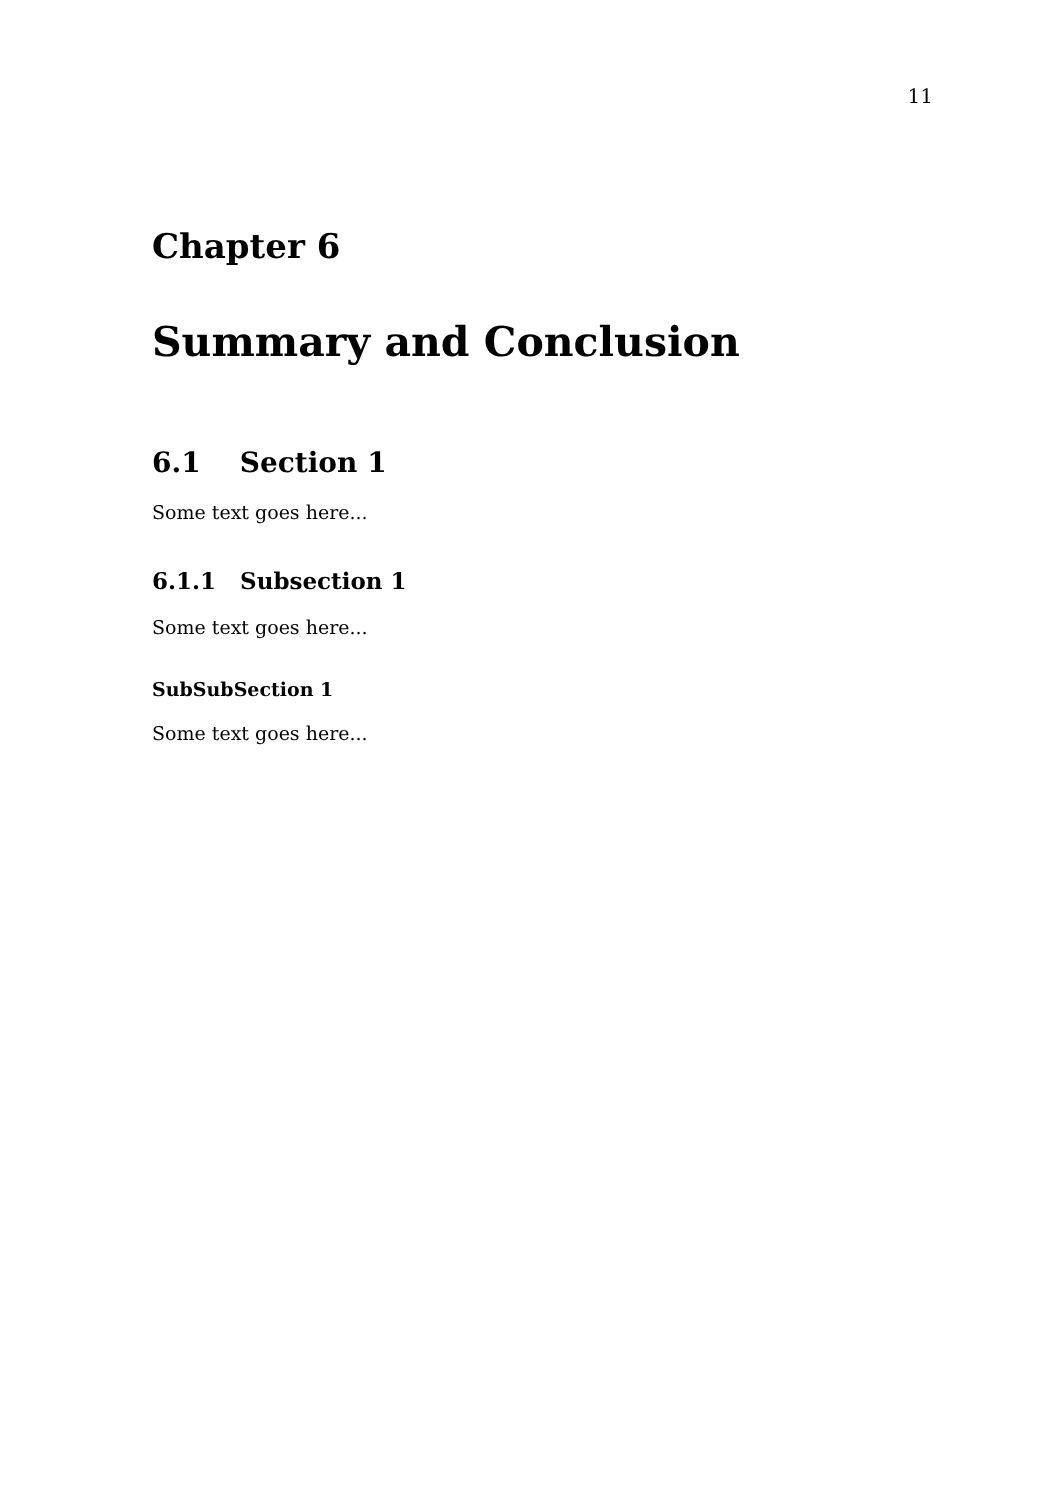11
Chapter 6
Summary and Conclusion
6.1 Section 1
Some text goes here...
6.1.1 Subsection 1
Some text goes here...
SubSubSection 1
Some text goes here...